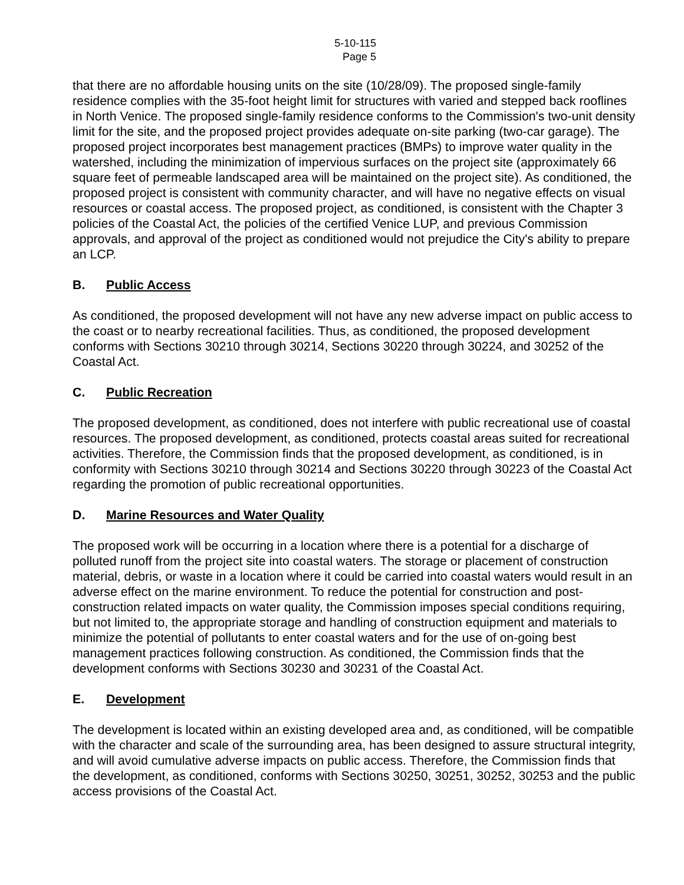5-10-115
Page 5
that there are no affordable housing units on the site (10/28/09). The proposed single-family residence complies with the 35-foot height limit for structures with varied and stepped back rooflines in North Venice. The proposed single-family residence conforms to the Commission's two-unit density limit for the site, and the proposed project provides adequate on-site parking (two-car garage). The proposed project incorporates best management practices (BMPs) to improve water quality in the watershed, including the minimization of impervious surfaces on the project site (approximately 66 square feet of permeable landscaped area will be maintained on the project site). As conditioned, the proposed project is consistent with community character, and will have no negative effects on visual resources or coastal access. The proposed project, as conditioned, is consistent with the Chapter 3 policies of the Coastal Act, the policies of the certified Venice LUP, and previous Commission approvals, and approval of the project as conditioned would not prejudice the City's ability to prepare an LCP.
B. Public Access
As conditioned, the proposed development will not have any new adverse impact on public access to the coast or to nearby recreational facilities. Thus, as conditioned, the proposed development conforms with Sections 30210 through 30214, Sections 30220 through 30224, and 30252 of the Coastal Act.
C. Public Recreation
The proposed development, as conditioned, does not interfere with public recreational use of coastal resources. The proposed development, as conditioned, protects coastal areas suited for recreational activities. Therefore, the Commission finds that the proposed development, as conditioned, is in conformity with Sections 30210 through 30214 and Sections 30220 through 30223 of the Coastal Act regarding the promotion of public recreational opportunities.
D. Marine Resources and Water Quality
The proposed work will be occurring in a location where there is a potential for a discharge of polluted runoff from the project site into coastal waters. The storage or placement of construction material, debris, or waste in a location where it could be carried into coastal waters would result in an adverse effect on the marine environment. To reduce the potential for construction and post-construction related impacts on water quality, the Commission imposes special conditions requiring, but not limited to, the appropriate storage and handling of construction equipment and materials to minimize the potential of pollutants to enter coastal waters and for the use of on-going best management practices following construction. As conditioned, the Commission finds that the development conforms with Sections 30230 and 30231 of the Coastal Act.
E. Development
The development is located within an existing developed area and, as conditioned, will be compatible with the character and scale of the surrounding area, has been designed to assure structural integrity, and will avoid cumulative adverse impacts on public access. Therefore, the Commission finds that the development, as conditioned, conforms with Sections 30250, 30251, 30252, 30253 and the public access provisions of the Coastal Act.